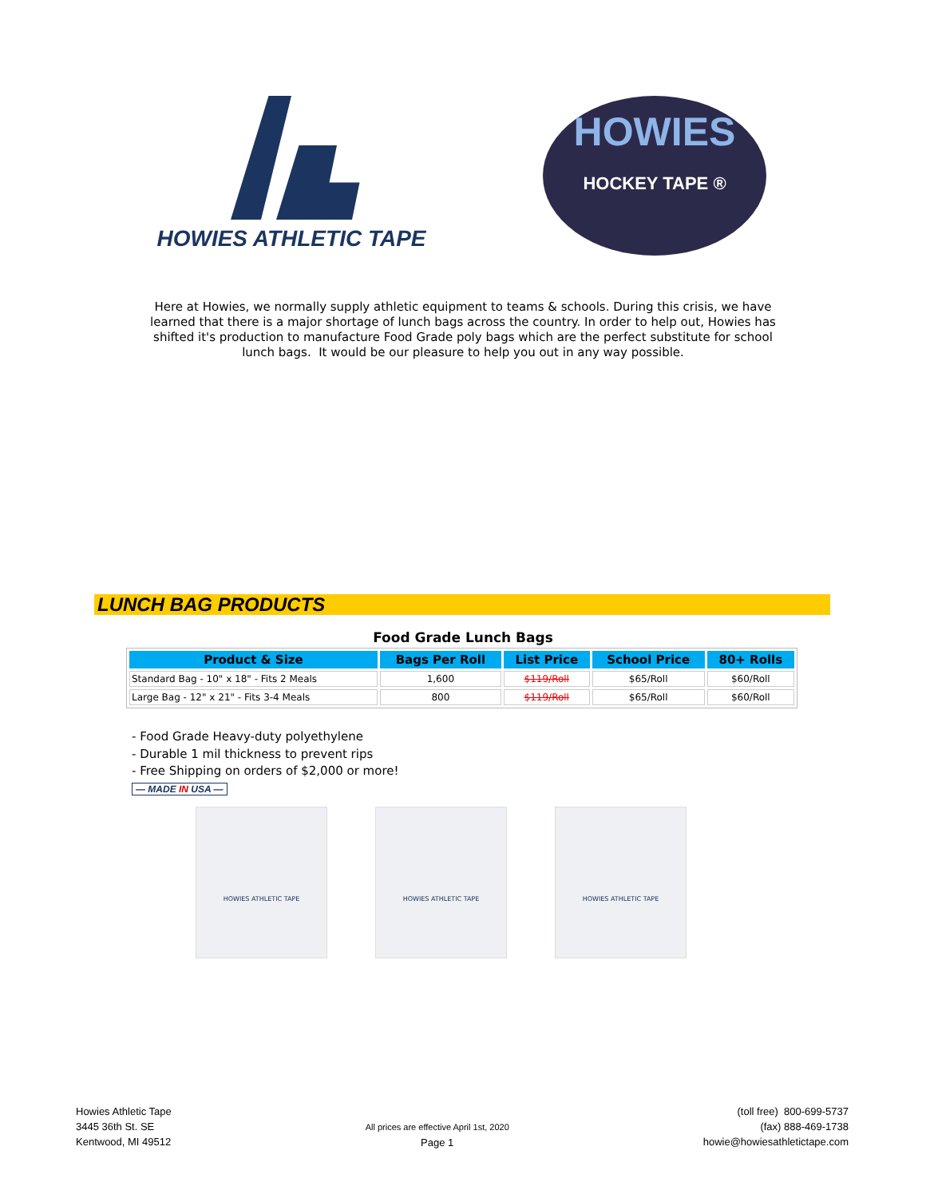HOWIES ATHLETIC TAPE
HOWIES
HOCKEY TAPE ®
Here at Howies, we normally supply athletic equipment to teams & schools. During this crisis, we have learned that there is a major shortage of lunch bags across the country. In order to help out, Howies has shifted it's production to manufacture Food Grade poly bags which are the perfect substitute for school lunch bags. It would be our pleasure to help you out in any way possible.
LUNCH BAG PRODUCTS
Food Grade Lunch Bags
| Product & Size | Bags Per Roll | List Price | School Price | 80+ Rolls |
| --- | --- | --- | --- | --- |
| Standard Bag - 10" x 18" - Fits 2 Meals | 1,600 | $119/Roll | $65/Roll | $60/Roll |
| Large Bag - 12" x 21" - Fits 3-4 Meals | 800 | $119/Roll | $65/Roll | $60/Roll |
- Food Grade Heavy-duty polyethylene
- Durable 1 mil thickness to prevent rips
- Free Shipping on orders of $2,000 or more!
— MADE IN USA —
HOWIES ATHLETIC TAPE HOWIES ATHLETIC TAPE HOWIES ATHLETIC TAPE
Howies Athletic Tape
3445 36th St. SE
Kentwood, MI 49512
All prices are effective April 1st, 2020
Page 1
(toll free) 800-699-5737
(fax) 888-469-1738
howie@howiesathletictape.com